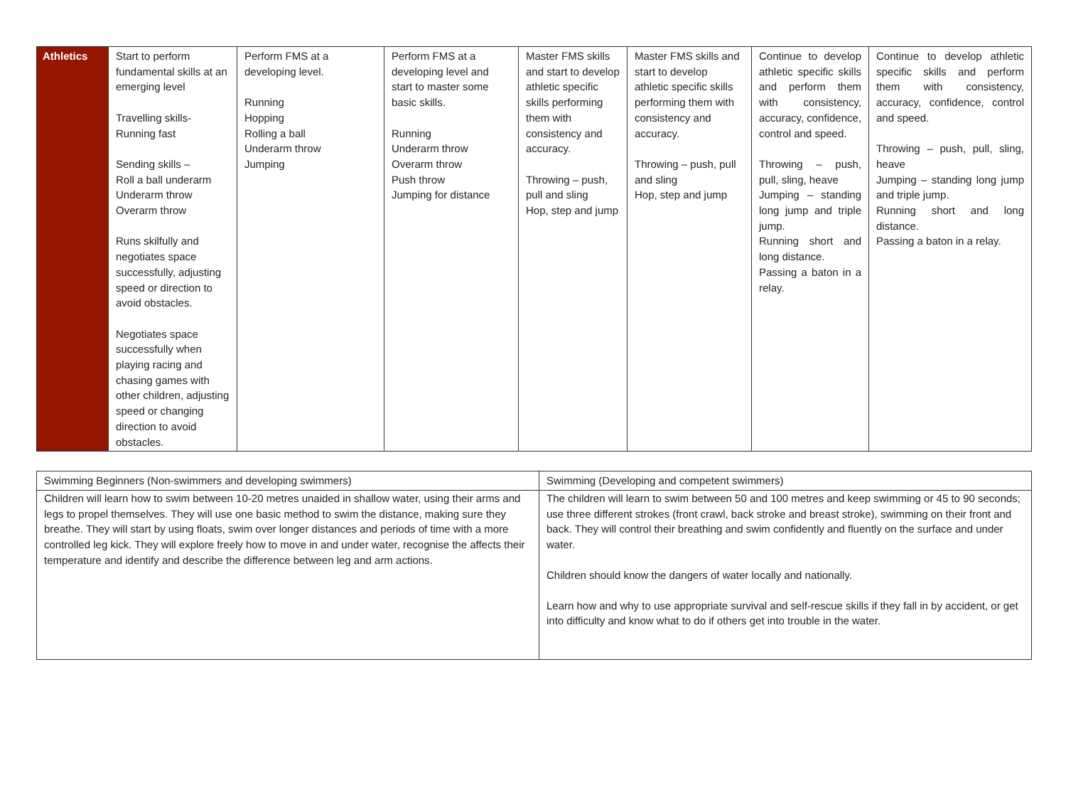| Athletics | Start to perform fundamental skills at an emerging level Travelling skills- Running fast Sending skills – Roll a ball underarm Underarm throw Overarm throw Runs skilfully and negotiates space successfully, adjusting speed or direction to avoid obstacles. Negotiates space successfully when playing racing and chasing games with other children, adjusting speed or changing direction to avoid obstacles. | Perform FMS at a developing level. Running Hopping Rolling a ball Underarm throw Jumping | Perform FMS at a developing level and start to master some basic skills. Running Underarm throw Overarm throw Push throw Jumping for distance | Master FMS skills and start to develop athletic specific skills performing them with consistency and accuracy. Throwing – push, pull and sling Hop, step and jump | Master FMS skills and start to develop athletic specific skills performing them with consistency and accuracy. Throwing – push, pull and sling Hop, step and jump | Continue to develop athletic specific skills and perform them with consistency, accuracy, confidence, control and speed. Throwing – push, pull, sling, heave Jumping – standing long jump and triple jump. Running short and long distance. Passing a baton in a relay. | Continue to develop athletic specific skills and perform them with consistency, accuracy, confidence, control and speed. Throwing – push, pull, sling, heave Jumping – standing long jump and triple jump. Running short and long distance. Passing a baton in a relay. |
| Swimming Beginners (Non-swimmers and developing swimmers) | Swimming (Developing and competent swimmers) |
| --- | --- |
| Children will learn how to swim between 10-20 metres unaided in shallow water, using their arms and legs to propel themselves. They will use one basic method to swim the distance, making sure they breathe. They will start by using floats, swim over longer distances and periods of time with a more controlled leg kick. They will explore freely how to move in and under water, recognise the affects their temperature and identify and describe the difference between leg and arm actions. | The children will learn to swim between 50 and 100 metres and keep swimming or 45 to 90 seconds; use three different strokes (front crawl, back stroke and breast stroke), swimming on their front and back. They will control their breathing and swim confidently and fluently on the surface and under water. Children should know the dangers of water locally and nationally. Learn how and why to use appropriate survival and self-rescue skills if they fall in by accident, or get into difficulty and know what to do if others get into trouble in the water. |